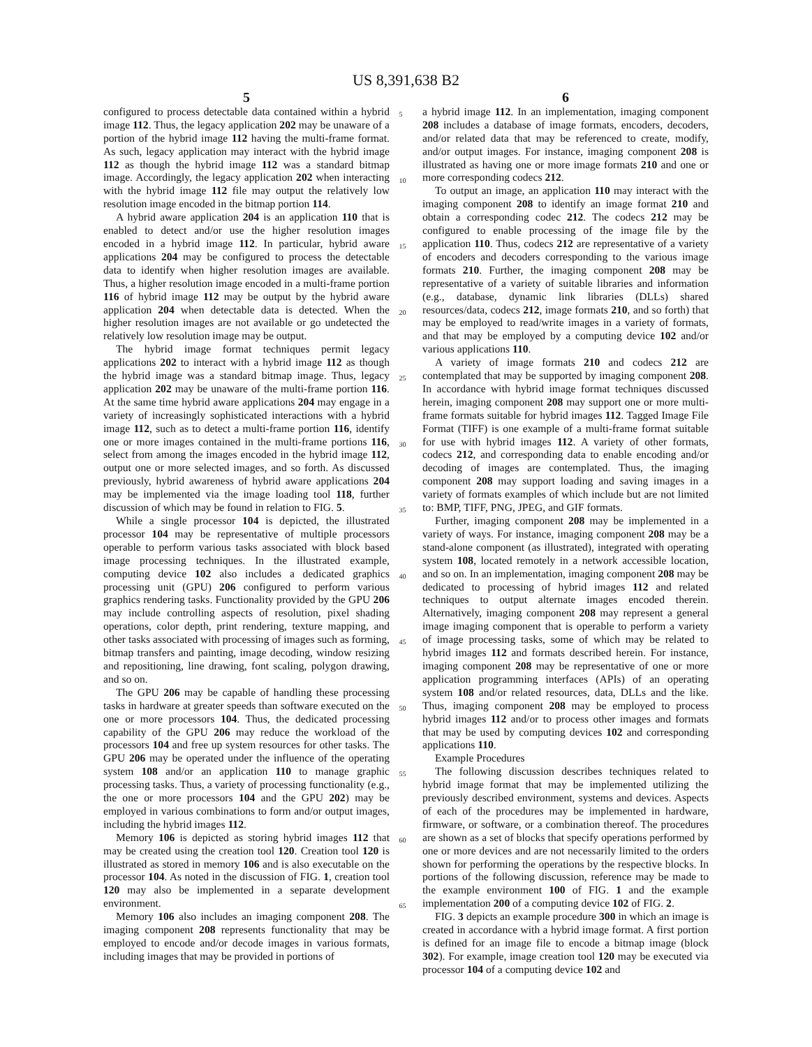US 8,391,638 B2
5
configured to process detectable data contained within a hybrid image 112. Thus, the legacy application 202 may be unaware of a portion of the hybrid image 112 having the multi-frame format. As such, legacy application may interact with the hybrid image 112 as though the hybrid image 112 was a standard bitmap image. Accordingly, the legacy application 202 when interacting with the hybrid image 112 file may output the relatively low resolution image encoded in the bitmap portion 114.
A hybrid aware application 204 is an application 110 that is enabled to detect and/or use the higher resolution images encoded in a hybrid image 112. In particular, hybrid aware applications 204 may be configured to process the detectable data to identify when higher resolution images are available. Thus, a higher resolution image encoded in a multi-frame portion 116 of hybrid image 112 may be output by the hybrid aware application 204 when detectable data is detected. When the higher resolution images are not available or go undetected the relatively low resolution image may be output.
The hybrid image format techniques permit legacy applications 202 to interact with a hybrid image 112 as though the hybrid image was a standard bitmap image. Thus, legacy application 202 may be unaware of the multi-frame portion 116. At the same time hybrid aware applications 204 may engage in a variety of increasingly sophisticated interactions with a hybrid image 112, such as to detect a multi-frame portion 116, identify one or more images contained in the multi-frame portions 116, select from among the images encoded in the hybrid image 112, output one or more selected images, and so forth. As discussed previously, hybrid awareness of hybrid aware applications 204 may be implemented via the image loading tool 118, further discussion of which may be found in relation to FIG. 5.
While a single processor 104 is depicted, the illustrated processor 104 may be representative of multiple processors operable to perform various tasks associated with block based image processing techniques. In the illustrated example, computing device 102 also includes a dedicated graphics processing unit (GPU) 206 configured to perform various graphics rendering tasks. Functionality provided by the GPU 206 may include controlling aspects of resolution, pixel shading operations, color depth, print rendering, texture mapping, and other tasks associated with processing of images such as forming, bitmap transfers and painting, image decoding, window resizing and repositioning, line drawing, font scaling, polygon drawing, and so on.
The GPU 206 may be capable of handling these processing tasks in hardware at greater speeds than software executed on the one or more processors 104. Thus, the dedicated processing capability of the GPU 206 may reduce the workload of the processors 104 and free up system resources for other tasks. The GPU 206 may be operated under the influence of the operating system 108 and/or an application 110 to manage graphic processing tasks. Thus, a variety of processing functionality (e.g., the one or more processors 104 and the GPU 202) may be employed in various combinations to form and/or output images, including the hybrid images 112.
Memory 106 is depicted as storing hybrid images 112 that may be created using the creation tool 120. Creation tool 120 is illustrated as stored in memory 106 and is also executable on the processor 104. As noted in the discussion of FIG. 1, creation tool 120 may also be implemented in a separate development environment.
Memory 106 also includes an imaging component 208. The imaging component 208 represents functionality that may be employed to encode and/or decode images in various formats, including images that may be provided in portions of
5
10
15
20
25
30
35
40
45
50
55
60
65
6
a hybrid image 112. In an implementation, imaging component 208 includes a database of image formats, encoders, decoders, and/or related data that may be referenced to create, modify, and/or output images. For instance, imaging component 208 is illustrated as having one or more image formats 210 and one or more corresponding codecs 212.
To output an image, an application 110 may interact with the imaging component 208 to identify an image format 210 and obtain a corresponding codec 212. The codecs 212 may be configured to enable processing of the image file by the application 110. Thus, codecs 212 are representative of a variety of encoders and decoders corresponding to the various image formats 210. Further, the imaging component 208 may be representative of a variety of suitable libraries and information (e.g., database, dynamic link libraries (DLLs) shared resources/data, codecs 212, image formats 210, and so forth) that may be employed to read/write images in a variety of formats, and that may be employed by a computing device 102 and/or various applications 110.
A variety of image formats 210 and codecs 212 are contemplated that may be supported by imaging component 208. In accordance with hybrid image format techniques discussed herein, imaging component 208 may support one or more multi-frame formats suitable for hybrid images 112. Tagged Image File Format (TIFF) is one example of a multi-frame format suitable for use with hybrid images 112. A variety of other formats, codecs 212, and corresponding data to enable encoding and/or decoding of images are contemplated. Thus, the imaging component 208 may support loading and saving images in a variety of formats examples of which include but are not limited to: BMP, TIFF, PNG, JPEG, and GIF formats.
Further, imaging component 208 may be implemented in a variety of ways. For instance, imaging component 208 may be a stand-alone component (as illustrated), integrated with operating system 108, located remotely in a network accessible location, and so on. In an implementation, imaging component 208 may be dedicated to processing of hybrid images 112 and related techniques to output alternate images encoded therein. Alternatively, imaging component 208 may represent a general image imaging component that is operable to perform a variety of image processing tasks, some of which may be related to hybrid images 112 and formats described herein. For instance, imaging component 208 may be representative of one or more application programming interfaces (APIs) of an operating system 108 and/or related resources, data, DLLs and the like. Thus, imaging component 208 may be employed to process hybrid images 112 and/or to process other images and formats that may be used by computing devices 102 and corresponding applications 110.
Example Procedures
The following discussion describes techniques related to hybrid image format that may be implemented utilizing the previously described environment, systems and devices. Aspects of each of the procedures may be implemented in hardware, firmware, or software, or a combination thereof. The procedures are shown as a set of blocks that specify operations performed by one or more devices and are not necessarily limited to the orders shown for performing the operations by the respective blocks. In portions of the following discussion, reference may be made to the example environment 100 of FIG. 1 and the example implementation 200 of a computing device 102 of FIG. 2.
FIG. 3 depicts an example procedure 300 in which an image is created in accordance with a hybrid image format. A first portion is defined for an image file to encode a bitmap image (block 302). For example, image creation tool 120 may be executed via processor 104 of a computing device 102 and